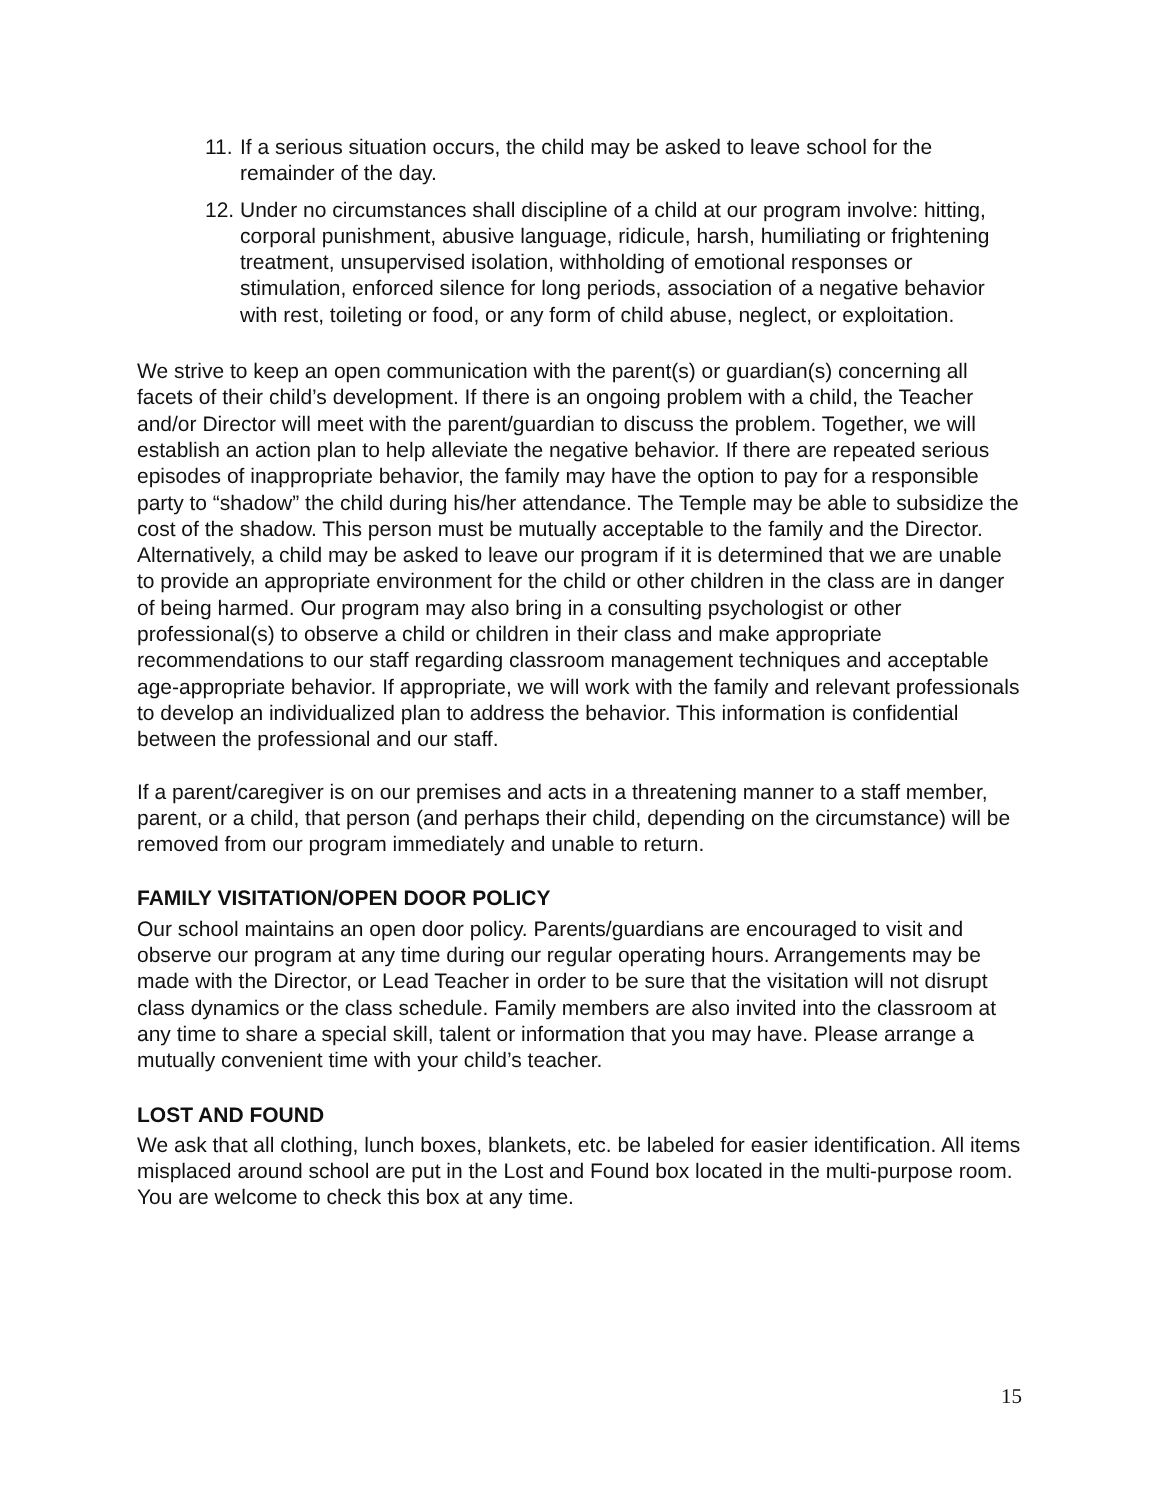11. If a serious situation occurs, the child may be asked to leave school for the remainder of the day.
12. Under no circumstances shall discipline of a child at our program involve: hitting, corporal punishment, abusive language, ridicule, harsh, humiliating or frightening treatment, unsupervised isolation, withholding of emotional responses or stimulation, enforced silence for long periods, association of a negative behavior with rest, toileting or food, or any form of child abuse, neglect, or exploitation.
We strive to keep an open communication with the parent(s) or guardian(s) concerning all facets of their child’s development. If there is an ongoing problem with a child, the Teacher and/or Director will meet with the parent/guardian to discuss the problem. Together, we will establish an action plan to help alleviate the negative behavior. If there are repeated serious episodes of inappropriate behavior, the family may have the option to pay for a responsible party to “shadow” the child during his/her attendance. The Temple may be able to subsidize the cost of the shadow. This person must be mutually acceptable to the family and the Director. Alternatively, a child may be asked to leave our program if it is determined that we are unable to provide an appropriate environment for the child or other children in the class are in danger of being harmed. Our program may also bring in a consulting psychologist or other professional(s) to observe a child or children in their class and make appropriate recommendations to our staff regarding classroom management techniques and acceptable age-appropriate behavior. If appropriate, we will work with the family and relevant professionals to develop an individualized plan to address the behavior. This information is confidential between the professional and our staff.
If a parent/caregiver is on our premises and acts in a threatening manner to a staff member, parent, or a child, that person (and perhaps their child, depending on the circumstance) will be removed from our program immediately and unable to return.
FAMILY VISITATION/OPEN DOOR POLICY
Our school maintains an open door policy. Parents/guardians are encouraged to visit and observe our program at any time during our regular operating hours. Arrangements may be made with the Director, or Lead Teacher in order to be sure that the visitation will not disrupt class dynamics or the class schedule. Family members are also invited into the classroom at any time to share a special skill, talent or information that you may have. Please arrange a mutually convenient time with your child’s teacher.
LOST AND FOUND
We ask that all clothing, lunch boxes, blankets, etc. be labeled for easier identification. All items misplaced around school are put in the Lost and Found box located in the multi-purpose room. You are welcome to check this box at any time.
15